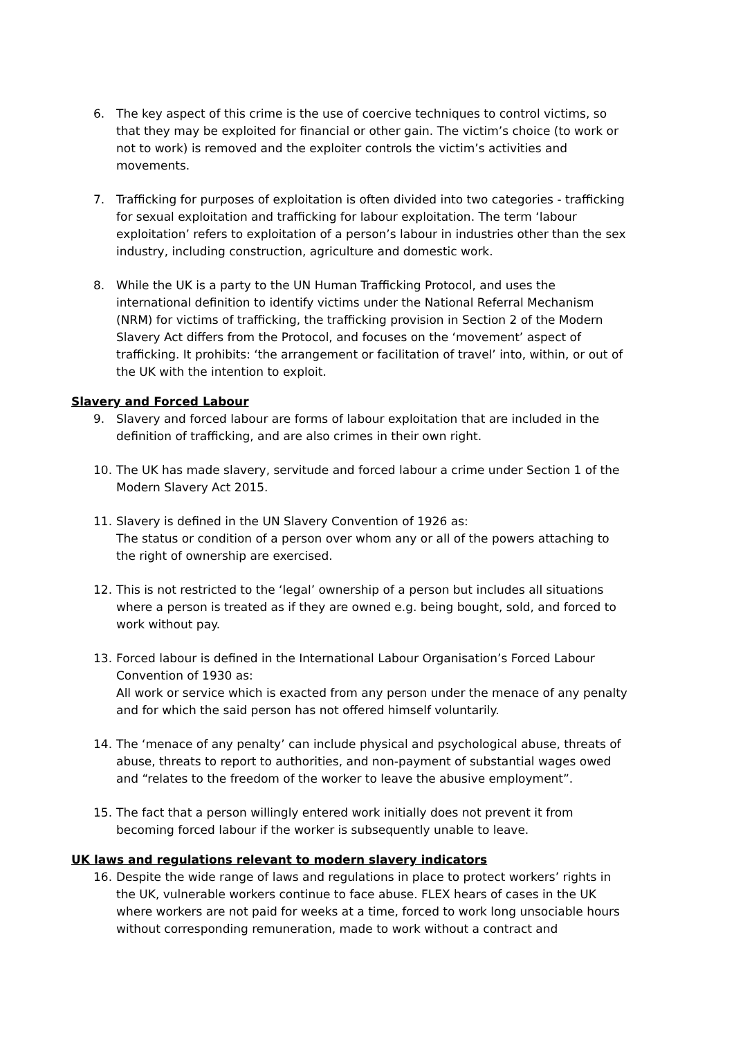6. The key aspect of this crime is the use of coercive techniques to control victims, so that they may be exploited for financial or other gain. The victim’s choice (to work or not to work) is removed and the exploiter controls the victim’s activities and movements.
7. Trafficking for purposes of exploitation is often divided into two categories - trafficking for sexual exploitation and trafficking for labour exploitation. The term ‘labour exploitation’ refers to exploitation of a person’s labour in industries other than the sex industry, including construction, agriculture and domestic work.
8. While the UK is a party to the UN Human Trafficking Protocol, and uses the international definition to identify victims under the National Referral Mechanism (NRM) for victims of trafficking, the trafficking provision in Section 2 of the Modern Slavery Act differs from the Protocol, and focuses on the ‘movement’ aspect of trafficking. It prohibits: ‘the arrangement or facilitation of travel’ into, within, or out of the UK with the intention to exploit.
Slavery and Forced Labour
9. Slavery and forced labour are forms of labour exploitation that are included in the definition of trafficking, and are also crimes in their own right.
10. The UK has made slavery, servitude and forced labour a crime under Section 1 of the Modern Slavery Act 2015.
11. Slavery is defined in the UN Slavery Convention of 1926 as:
The status or condition of a person over whom any or all of the powers attaching to the right of ownership are exercised.
12. This is not restricted to the ‘legal’ ownership of a person but includes all situations where a person is treated as if they are owned e.g. being bought, sold, and forced to work without pay.
13. Forced labour is defined in the International Labour Organisation’s Forced Labour Convention of 1930 as:
All work or service which is exacted from any person under the menace of any penalty and for which the said person has not offered himself voluntarily.
14. The ‘menace of any penalty’ can include physical and psychological abuse, threats of abuse, threats to report to authorities, and non-payment of substantial wages owed and “relates to the freedom of the worker to leave the abusive employment”.
15. The fact that a person willingly entered work initially does not prevent it from becoming forced labour if the worker is subsequently unable to leave.
UK laws and regulations relevant to modern slavery indicators
16. Despite the wide range of laws and regulations in place to protect workers’ rights in the UK, vulnerable workers continue to face abuse. FLEX hears of cases in the UK where workers are not paid for weeks at a time, forced to work long unsociable hours without corresponding remuneration, made to work without a contract and